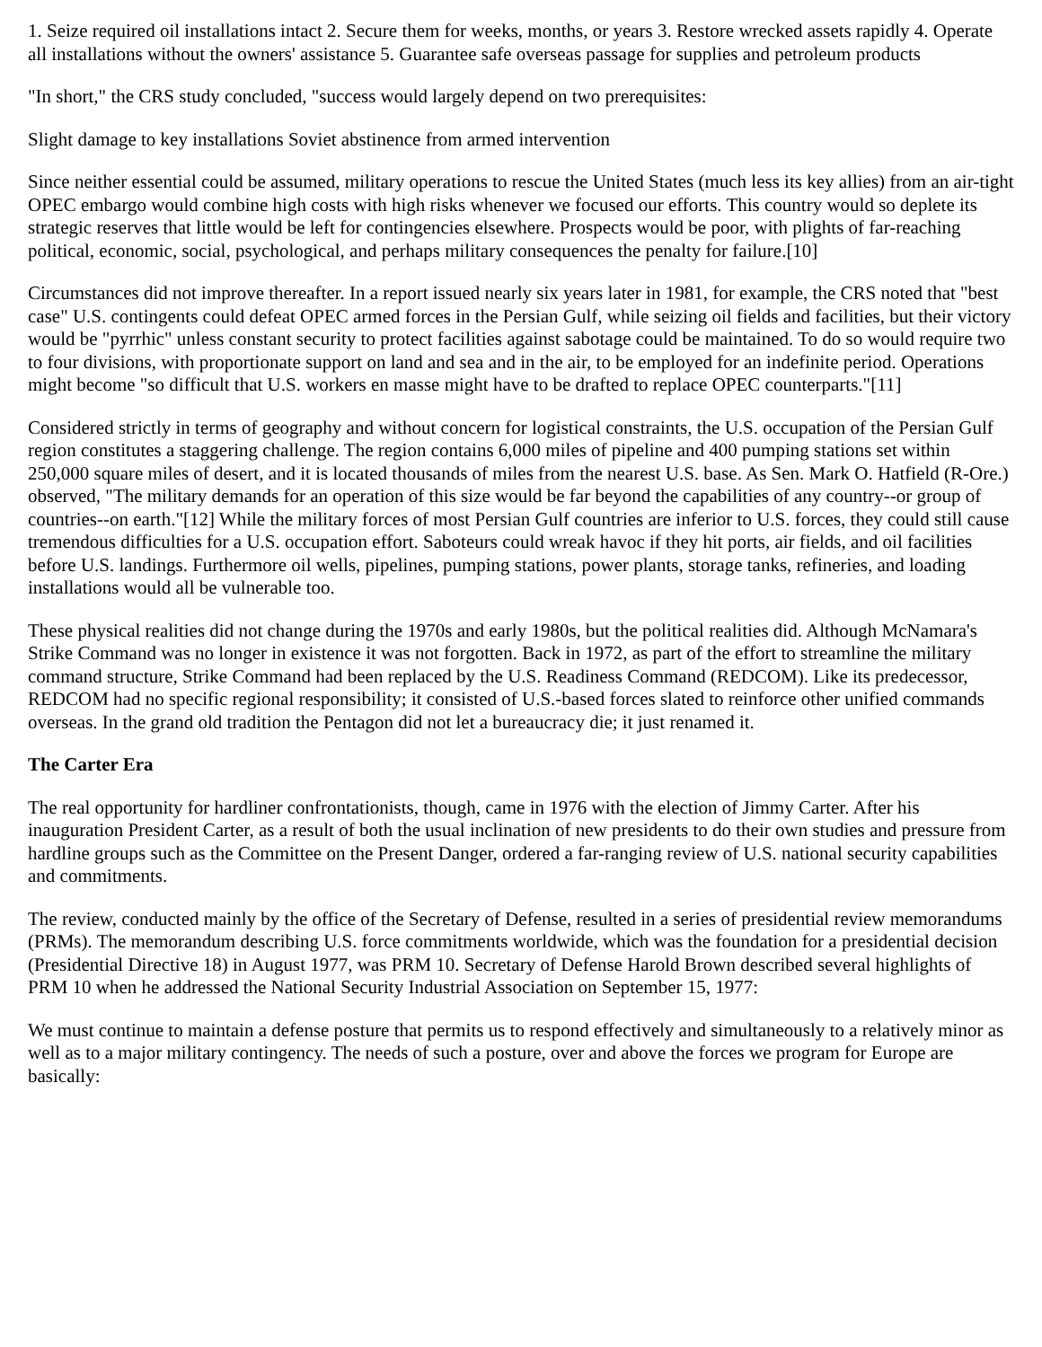1. Seize required oil installations intact 2. Secure them for weeks, months, or years 3. Restore wrecked assets rapidly 4. Operate all installations without the owners' assistance 5. Guarantee safe overseas passage for supplies and petroleum products
"In short," the CRS study concluded, "success would largely depend on two prerequisites:
Slight damage to key installations Soviet abstinence from armed intervention
Since neither essential could be assumed, military operations to rescue the United States (much less its key allies) from an air-tight OPEC embargo would combine high costs with high risks whenever we focused our efforts. This country would so deplete its strategic reserves that little would be left for contingencies elsewhere. Prospects would be poor, with plights of far-reaching political, economic, social, psychological, and perhaps military consequences the penalty for failure.[10]
Circumstances did not improve thereafter. In a report issued nearly six years later in 1981, for example, the CRS noted that "best case" U.S. contingents could defeat OPEC armed forces in the Persian Gulf, while seizing oil fields and facilities, but their victory would be "pyrrhic" unless constant security to protect facilities against sabotage could be maintained. To do so would require two to four divisions, with proportionate support on land and sea and in the air, to be employed for an indefinite period. Operations might become "so difficult that U.S. workers en masse might have to be drafted to replace OPEC counterparts."[11]
Considered strictly in terms of geography and without concern for logistical constraints, the U.S. occupation of the Persian Gulf region constitutes a staggering challenge. The region contains 6,000 miles of pipeline and 400 pumping stations set within 250,000 square miles of desert, and it is located thousands of miles from the nearest U.S. base. As Sen. Mark O. Hatfield (R-Ore.) observed, "The military demands for an operation of this size would be far beyond the capabilities of any country--or group of countries--on earth."[12] While the military forces of most Persian Gulf countries are inferior to U.S. forces, they could still cause tremendous difficulties for a U.S. occupation effort. Saboteurs could wreak havoc if they hit ports, air fields, and oil facilities before U.S. landings. Furthermore oil wells, pipelines, pumping stations, power plants, storage tanks, refineries, and loading installations would all be vulnerable too.
These physical realities did not change during the 1970s and early 1980s, but the political realities did. Although McNamara's Strike Command was no longer in existence it was not forgotten. Back in 1972, as part of the effort to streamline the military command structure, Strike Command had been replaced by the U.S. Readiness Command (REDCOM). Like its predecessor, REDCOM had no specific regional responsibility; it consisted of U.S.-based forces slated to reinforce other unified commands overseas. In the grand old tradition the Pentagon did not let a bureaucracy die; it just renamed it.
The Carter Era
The real opportunity for hardliner confrontationists, though, came in 1976 with the election of Jimmy Carter. After his inauguration President Carter, as a result of both the usual inclination of new presidents to do their own studies and pressure from hardline groups such as the Committee on the Present Danger, ordered a far-ranging review of U.S. national security capabilities and commitments.
The review, conducted mainly by the office of the Secretary of Defense, resulted in a series of presidential review memorandums (PRMs). The memorandum describing U.S. force commitments worldwide, which was the foundation for a presidential decision (Presidential Directive 18) in August 1977, was PRM 10. Secretary of Defense Harold Brown described several highlights of PRM 10 when he addressed the National Security Industrial Association on September 15, 1977:
We must continue to maintain a defense posture that permits us to respond effectively and simultaneously to a relatively minor as well as to a major military contingency. The needs of such a posture, over and above the forces we program for Europe are basically: